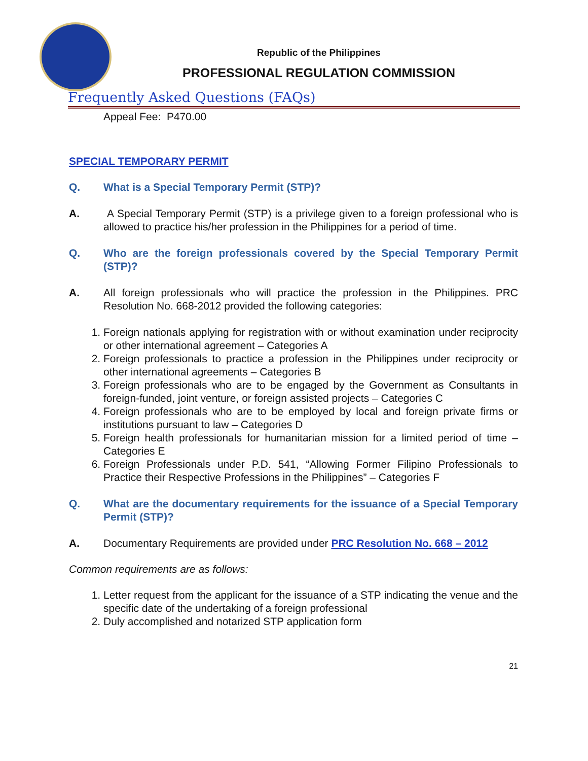Republic of the Philippines
PROFESSIONAL REGULATION COMMISSION
Frequently Asked Questions (FAQs)
Appeal Fee: P470.00
SPECIAL TEMPORARY PERMIT
Q. What is a Special Temporary Permit (STP)?
A. A Special Temporary Permit (STP) is a privilege given to a foreign professional who is allowed to practice his/her profession in the Philippines for a period of time.
Q. Who are the foreign professionals covered by the Special Temporary Permit (STP)?
A. All foreign professionals who will practice the profession in the Philippines. PRC Resolution No. 668-2012 provided the following categories:
1. Foreign nationals applying for registration with or without examination under reciprocity or other international agreement – Categories A
2. Foreign professionals to practice a profession in the Philippines under reciprocity or other international agreements – Categories B
3. Foreign professionals who are to be engaged by the Government as Consultants in foreign-funded, joint venture, or foreign assisted projects – Categories C
4. Foreign professionals who are to be employed by local and foreign private firms or institutions pursuant to law – Categories D
5. Foreign health professionals for humanitarian mission for a limited period of time – Categories E
6. Foreign Professionals under P.D. 541, “Allowing Former Filipino Professionals to Practice their Respective Professions in the Philippines” – Categories F
Q. What are the documentary requirements for the issuance of a Special Temporary Permit (STP)?
A. Documentary Requirements are provided under PRC Resolution No. 668 – 2012
Common requirements are as follows:
1. Letter request from the applicant for the issuance of a STP indicating the venue and the specific date of the undertaking of a foreign professional
2. Duly accomplished and notarized STP application form
21